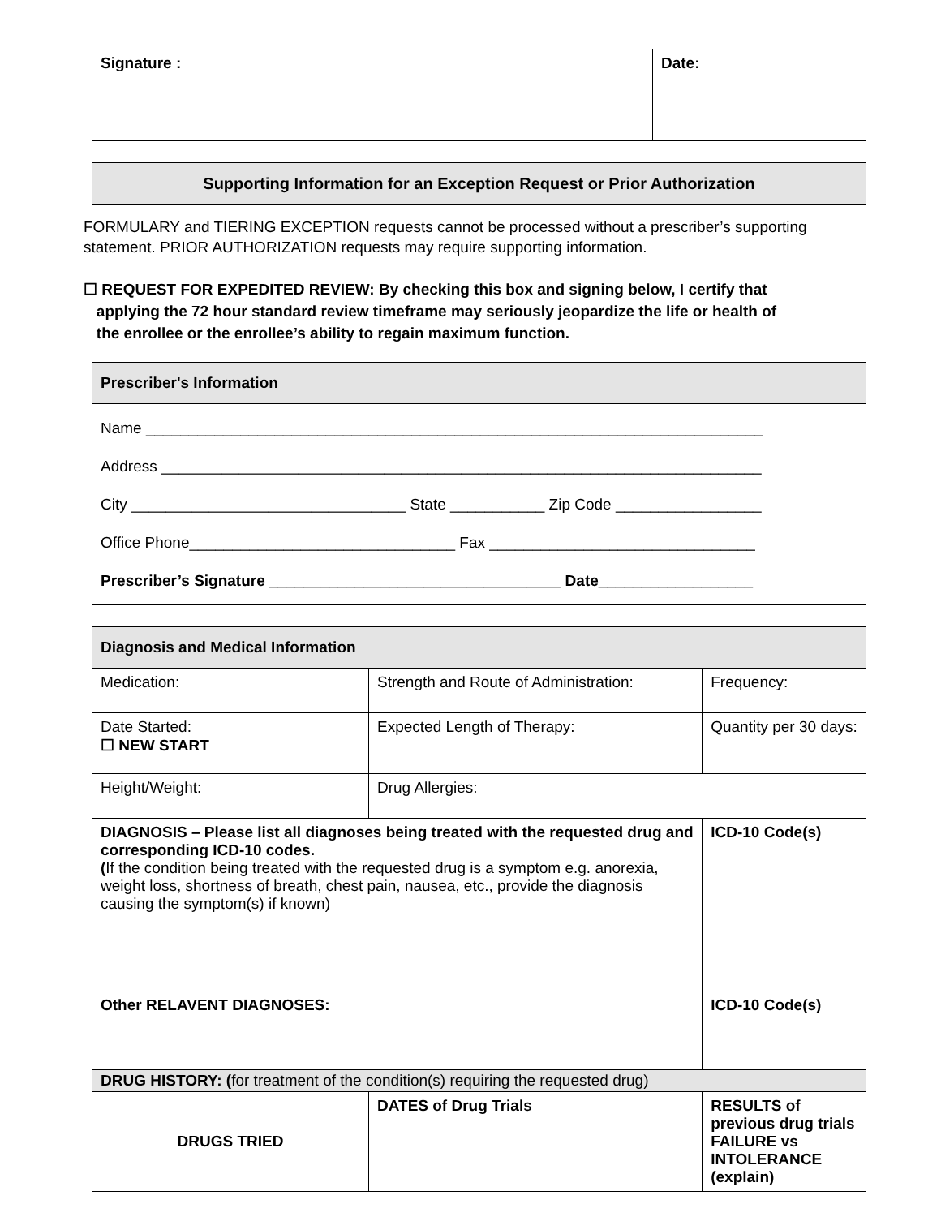| Signature : | Date: |
Supporting Information for an Exception Request or Prior Authorization
FORMULARY and TIERING EXCEPTION requests cannot be processed without a prescriber’s supporting statement. PRIOR AUTHORIZATION requests may require supporting information.
☐ REQUEST FOR EXPEDITED REVIEW: By checking this box and signing below, I certify that
applying the 72 hour standard review timeframe may seriously jeopardize the life or health of
the enrollee or the enrollee’s ability to regain maximum function.
| Prescriber's Information |
| --- |
| Name ________________________________________________________________________ Address ______________________________________________________________________ City ________________________________ State ___________ Zip Code _________________ Office Phone_______________________________ Fax _______________________________ Prescriber’s Signature __________________________________ Date__________________ |
| Diagnosis and Medical Information | | | |
| --- | --- | --- | --- |
| Medication: | Strength and Route of Administration: | | Frequency: |
| Date Started: ☐ NEW START | Expected Length of Therapy: | | Quantity per 30 days: |
| Height/Weight: | Drug Allergies: | | |
| DIAGNOSIS – Please list all diagnoses being treated with the requested drug and corresponding ICD-10 codes. ( If the condition being treated with the requested drug is a symptom e.g. anorexia, weight loss, shortness of breath, chest pain, nausea, etc., provide the diagnosis causing the symptom(s) if known) | | | ICD-10 Code(s) |
| Other RELAVENT DIAGNOSES: | | | ICD-10 Code(s) |
| DRUG HISTORY: ( for treatment of the condition(s) requiring the requested drug) | | | |
| DRUGS TRIED | DATES of Drug Trials | RESULTS of previous drug trials FAILURE vs INTOLERANCE (explain) | |